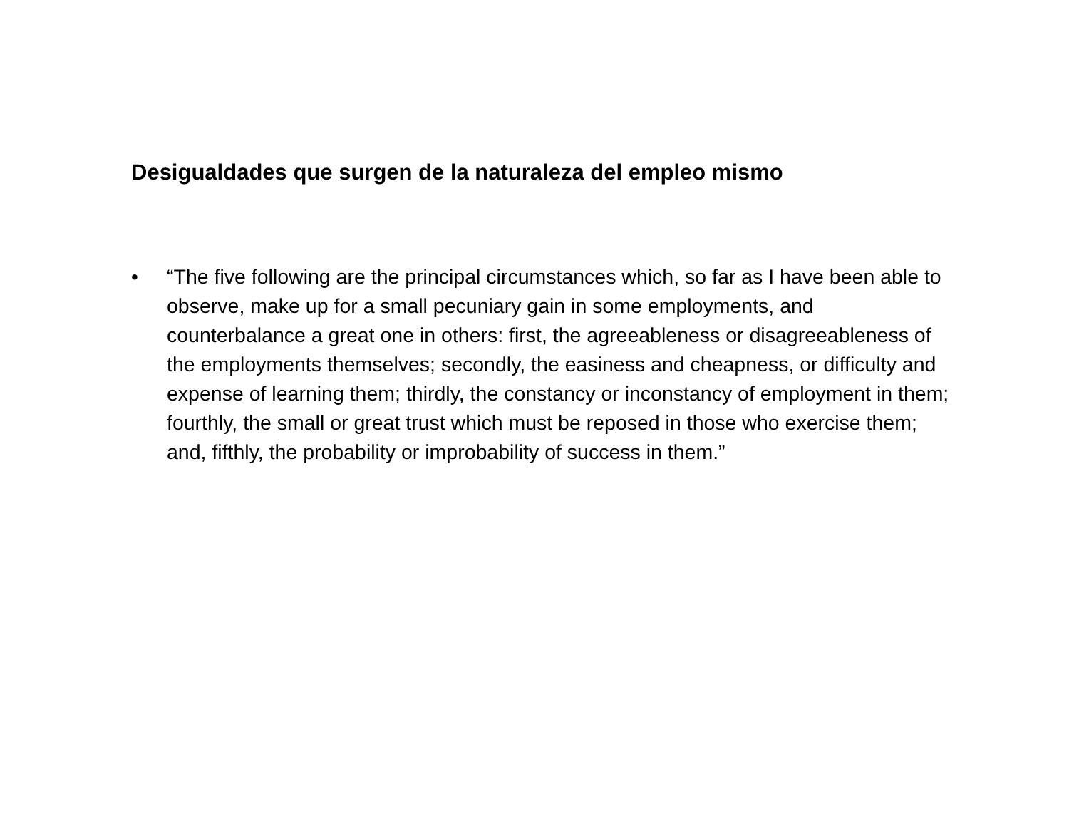Desigualdades que surgen de la naturaleza del empleo mismo
• “The five following are the principal circumstances which, so far as I have been able to observe, make up for a small pecuniary gain in some employments, and counterbalance a great one in others: first, the agreeableness or disagreeableness of the employments themselves; secondly, the easiness and cheapness, or difficulty and expense of learning them; thirdly, the constancy or inconstancy of employment in them; fourthly, the small or great trust which must be reposed in those who exercise them; and, fifthly, the probability or improbability of success in them.”